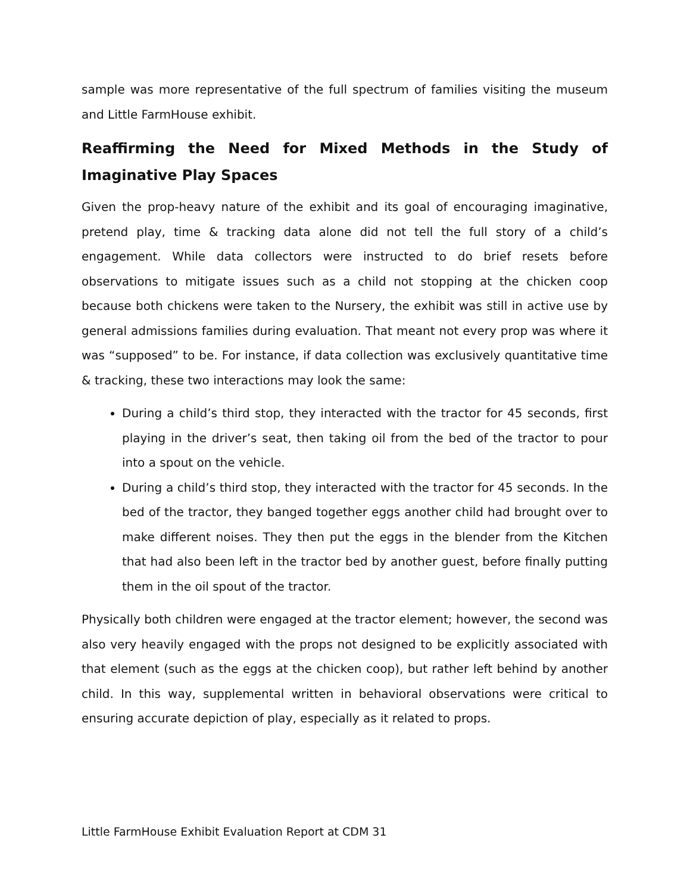sample was more representative of the full spectrum of families visiting the museum and Little FarmHouse exhibit.
Reaffirming the Need for Mixed Methods in the Study of Imaginative Play Spaces
Given the prop-heavy nature of the exhibit and its goal of encouraging imaginative, pretend play, time & tracking data alone did not tell the full story of a child’s engagement. While data collectors were instructed to do brief resets before observations to mitigate issues such as a child not stopping at the chicken coop because both chickens were taken to the Nursery, the exhibit was still in active use by general admissions families during evaluation. That meant not every prop was where it was “supposed” to be. For instance, if data collection was exclusively quantitative time & tracking, these two interactions may look the same:
During a child’s third stop, they interacted with the tractor for 45 seconds, first playing in the driver’s seat, then taking oil from the bed of the tractor to pour into a spout on the vehicle.
During a child’s third stop, they interacted with the tractor for 45 seconds. In the bed of the tractor, they banged together eggs another child had brought over to make different noises. They then put the eggs in the blender from the Kitchen that had also been left in the tractor bed by another guest, before finally putting them in the oil spout of the tractor.
Physically both children were engaged at the tractor element; however, the second was also very heavily engaged with the props not designed to be explicitly associated with that element (such as the eggs at the chicken coop), but rather left behind by another child. In this way, supplemental written in behavioral observations were critical to ensuring accurate depiction of play, especially as it related to props.
Little FarmHouse Exhibit Evaluation Report at CDM 31